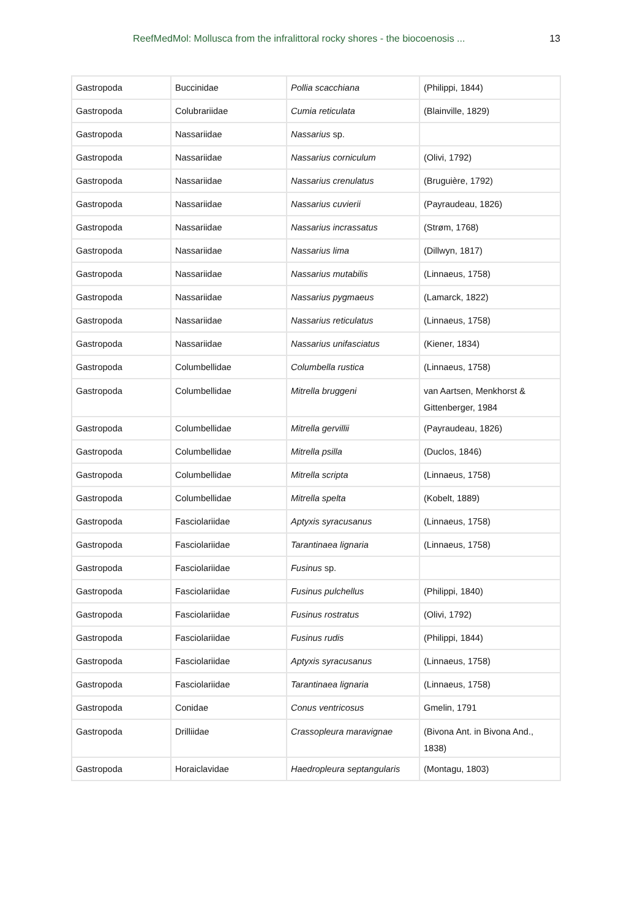ReefMedMol: Mollusca from the infralittoral rocky shores - the biocoenosis ... 13
| Gastropoda | Buccinidae | Pollia scacchiana | (Philippi, 1844) |
| Gastropoda | Colubrariidae | Cumia reticulata | (Blainville, 1829) |
| Gastropoda | Nassariidae | Nassarius sp. | |
| Gastropoda | Nassariidae | Nassarius corniculum | (Olivi, 1792) |
| Gastropoda | Nassariidae | Nassarius crenulatus | (Bruguière, 1792) |
| Gastropoda | Nassariidae | Nassarius cuvierii | (Payraudeau, 1826) |
| Gastropoda | Nassariidae | Nassarius incrassatus | (Strøm, 1768) |
| Gastropoda | Nassariidae | Nassarius lima | (Dillwyn, 1817) |
| Gastropoda | Nassariidae | Nassarius mutabilis | (Linnaeus, 1758) |
| Gastropoda | Nassariidae | Nassarius pygmaeus | (Lamarck, 1822) |
| Gastropoda | Nassariidae | Nassarius reticulatus | (Linnaeus, 1758) |
| Gastropoda | Nassariidae | Nassarius unifasciatus | (Kiener, 1834) |
| Gastropoda | Columbellidae | Columbella rustica | (Linnaeus, 1758) |
| Gastropoda | Columbellidae | Mitrella bruggeni | van Aartsen, Menkhorst & Gittenberger, 1984 |
| Gastropoda | Columbellidae | Mitrella gervillii | (Payraudeau, 1826) |
| Gastropoda | Columbellidae | Mitrella psilla | (Duclos, 1846) |
| Gastropoda | Columbellidae | Mitrella scripta | (Linnaeus, 1758) |
| Gastropoda | Columbellidae | Mitrella spelta | (Kobelt, 1889) |
| Gastropoda | Fasciolariidae | Aptyxis syracusanus | (Linnaeus, 1758) |
| Gastropoda | Fasciolariidae | Tarantinaea lignaria | (Linnaeus, 1758) |
| Gastropoda | Fasciolariidae | Fusinus sp. | |
| Gastropoda | Fasciolariidae | Fusinus pulchellus | (Philippi, 1840) |
| Gastropoda | Fasciolariidae | Fusinus rostratus | (Olivi, 1792) |
| Gastropoda | Fasciolariidae | Fusinus rudis | (Philippi, 1844) |
| Gastropoda | Fasciolariidae | Aptyxis syracusanus | (Linnaeus, 1758) |
| Gastropoda | Fasciolariidae | Tarantinaea lignaria | (Linnaeus, 1758) |
| Gastropoda | Conidae | Conus ventricosus | Gmelin, 1791 |
| Gastropoda | Drilliidae | Crassopleura maravignae | (Bivona Ant. in Bivona And., 1838) |
| Gastropoda | Horaiclavidae | Haedropleura septangularis | (Montagu, 1803) |